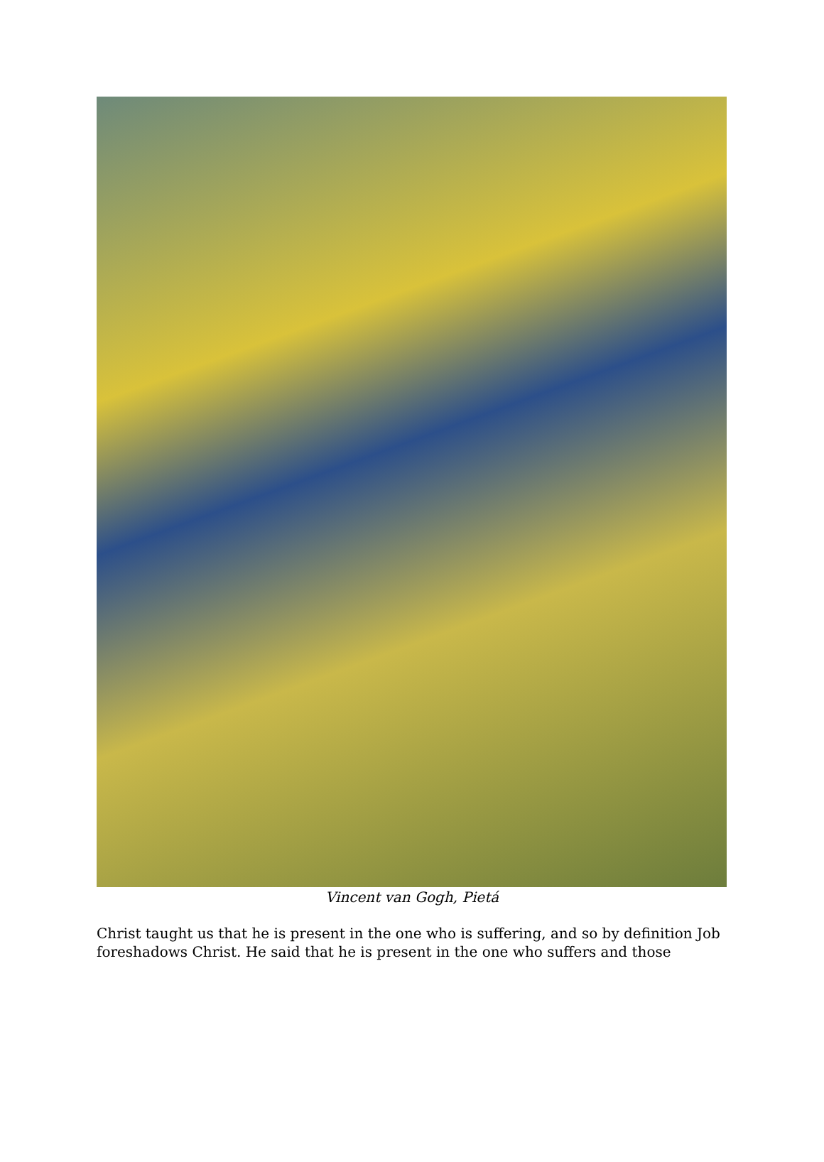Vincent van Gogh, Pietá
Christ taught us that he is present in the one who is suffering, and so by definition Job foreshadows Christ. He said that he is present in the one who suffers and those